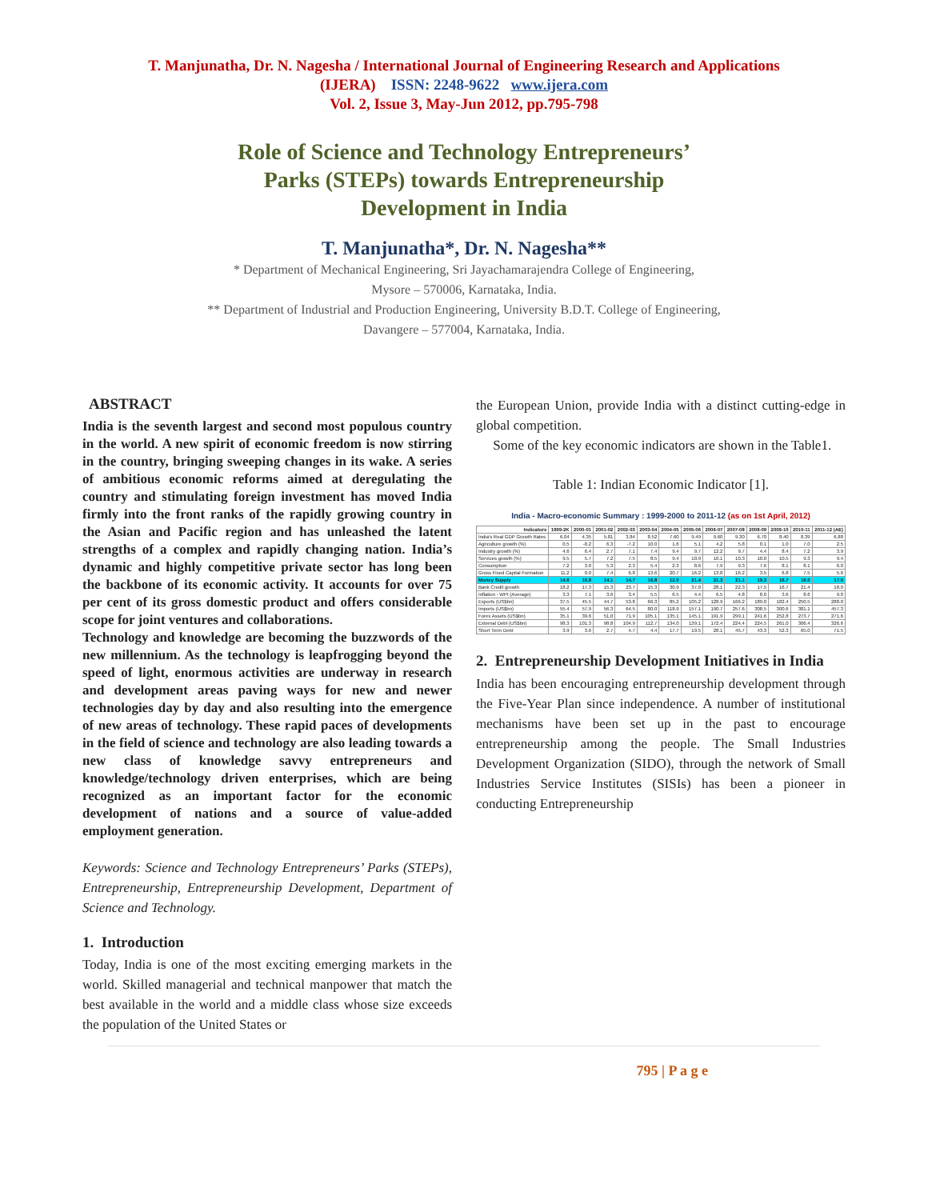T. Manjunatha, Dr. N. Nagesha / International Journal of Engineering Research and Applications
(IJERA) ISSN: 2248-9622 www.ijera.com
Vol. 2, Issue 3, May-Jun 2012, pp.795-798
Role of Science and Technology Entrepreneurs’
Parks (STEPs) towards Entrepreneurship
Development in India
T. Manjunatha*, Dr. N. Nagesha**
* Department of Mechanical Engineering, Sri Jayachamarajendra College of Engineering,
Mysore – 570006, Karnataka, India.
** Department of Industrial and Production Engineering, University B.D.T. College of Engineering,
Davangere – 577004, Karnataka, India.
ABSTRACT
India is the seventh largest and second most populous country in the world. A new spirit of economic freedom is now stirring in the country, bringing sweeping changes in its wake. A series of ambitious economic reforms aimed at deregulating the country and stimulating foreign investment has moved India firmly into the front ranks of the rapidly growing country in the Asian and Pacific region and has unleashed the latent strengths of a complex and rapidly changing nation. India’s dynamic and highly competitive private sector has long been the backbone of its economic activity. It accounts for over 75 per cent of its gross domestic product and offers considerable scope for joint ventures and collaborations.
Technology and knowledge are becoming the buzzwords of the new millennium. As the technology is leapfrogging beyond the speed of light, enormous activities are underway in research and development areas paving ways for new and newer technologies day by day and also resulting into the emergence of new areas of technology. These rapid paces of developments in the field of science and technology are also leading towards a new class of knowledge savvy entrepreneurs and knowledge/technology driven enterprises, which are being recognized as an important factor for the economic development of nations and a source of value-added employment generation.
Keywords: Science and Technology Entrepreneurs’ Parks (STEPs), Entrepreneurship, Entrepreneurship Development, Department of Science and Technology.
1. Introduction
Today, India is one of the most exciting emerging markets in the world. Skilled managerial and technical manpower that match the best available in the world and a middle class whose size exceeds the population of the United States or
the European Union, provide India with a distinct cutting-edge in global competition.
Some of the key economic indicators are shown in the Table1.
Table 1: Indian Economic Indicator [1].
India - Macro-economic Summary : 1999-2000 to 2011-12 (as on 1st April, 2012)
| Indicators | 1999-2K | 2000-01 | 2001-02 | 2002-03 | 2003-04 | 2004-05 | 2005-06 | 2006-07 | 2007-08 | 2008-09 | 2009-10 | 2010-11 | 2011-12 (AE) |
| --- | --- | --- | --- | --- | --- | --- | --- | --- | --- | --- | --- | --- | --- |
| India's Real GDP Growth Rates | 6.04 | 4.35 | 5.81 | 3.84 | 8.52 | 7.60 | 9.49 | 9.60 | 9.30 | 6.70 | 8.40 | 8.39 | 6.88 |
| Agriculture growth (%) | 0.5 | -0.2 | 6.3 | -7.2 | 10.0 | 1.6 | 5.1 | 4.2 | 5.8 | 0.1 | 1.0 | 7.0 | 2.5 |
| Industry growth (%) | 4.6 | 6.4 | 2.7 | 7.1 | 7.4 | 9.4 | 9.7 | 12.2 | 9.7 | 4.4 | 8.4 | 7.2 | 3.9 |
| Services growth (%) | 9.5 | 5.7 | 7.2 | 7.5 | 8.5 | 9.4 | 10.9 | 10.1 | 10.3 | 10.0 | 10.5 | 9.3 | 9.4 |
| Consumption | 7.2 | 3.0 | 5.3 | 2.3 | 5.4 | 2.3 | 8.6 | 7.9 | 9.3 | 7.6 | 8.1 | 8.1 | 6.0 |
| Gross Fixed Capital Formation | 11.2 | 0.0 | 7.4 | 6.8 | 13.6 | 20.7 | 16.2 | 13.8 | 16.2 | 3.5 | 6.8 | 7.5 | 5.6 |
| Money Supply | 14.6 | 16.8 | 14.1 | 14.7 | 16.8 | 12.0 | 21.4 | 21.3 | 21.1 | 19.3 | 16.7 | 16.0 | 17.0 |
| Bank Credit growth | 18.2 | 17.3 | 15.3 | 23.7 | 15.3 | 30.9 | 37.0 | 28.1 | 22.3 | 17.5 | 16.7 | 21.4 | 18.0 |
| Inflation - WPI (Average) | 3.3 | 7.1 | 3.6 | 3.4 | 5.5 | 6.5 | 4.4 | 6.5 | 4.8 | 8.0 | 3.6 | 8.6 | 9.0 |
| Exports (US$bn) | 37.5 | 45.5 | 44.7 | 53.8 | 66.3 | 85.2 | 105.2 | 128.9 | 166.2 | 189.0 | 182.4 | 250.5 | 288.0 |
| Imports (US$bn) | 55.4 | 57.9 | 56.3 | 64.5 | 80.0 | 118.9 | 157.1 | 190.7 | 257.6 | 308.5 | 300.6 | 381.1 | 457.3 |
| Forex Assets (US$bn) | 35.1 | 39.6 | 51.0 | 71.9 | 105.1 | 135.1 | 145.1 | 191.9 | 299.1 | 241.6 | 252.8 | 273.7 | 271.6 |
| External Debt (US$bn) | 98.3 | 101.3 | 98.8 | 104.9 | 112.7 | 134.0 | 139.1 | 172.4 | 224.4 | 224.5 | 261.0 | 306.4 | 326.6 |
| Short Term Debt | 3.9 | 3.6 | 2.7 | 4.7 | 4.4 | 17.7 | 19.5 | 28.1 | 45.7 | 43.3 | 52.3 | 65.0 | 71.5 |
2. Entrepreneurship Development Initiatives in India
India has been encouraging entrepreneurship development through the Five-Year Plan since independence. A number of institutional mechanisms have been set up in the past to encourage entrepreneurship among the people. The Small Industries Development Organization (SIDO), through the network of Small Industries Service Institutes (SISIs) has been a pioneer in conducting Entrepreneurship
795 | P a g e